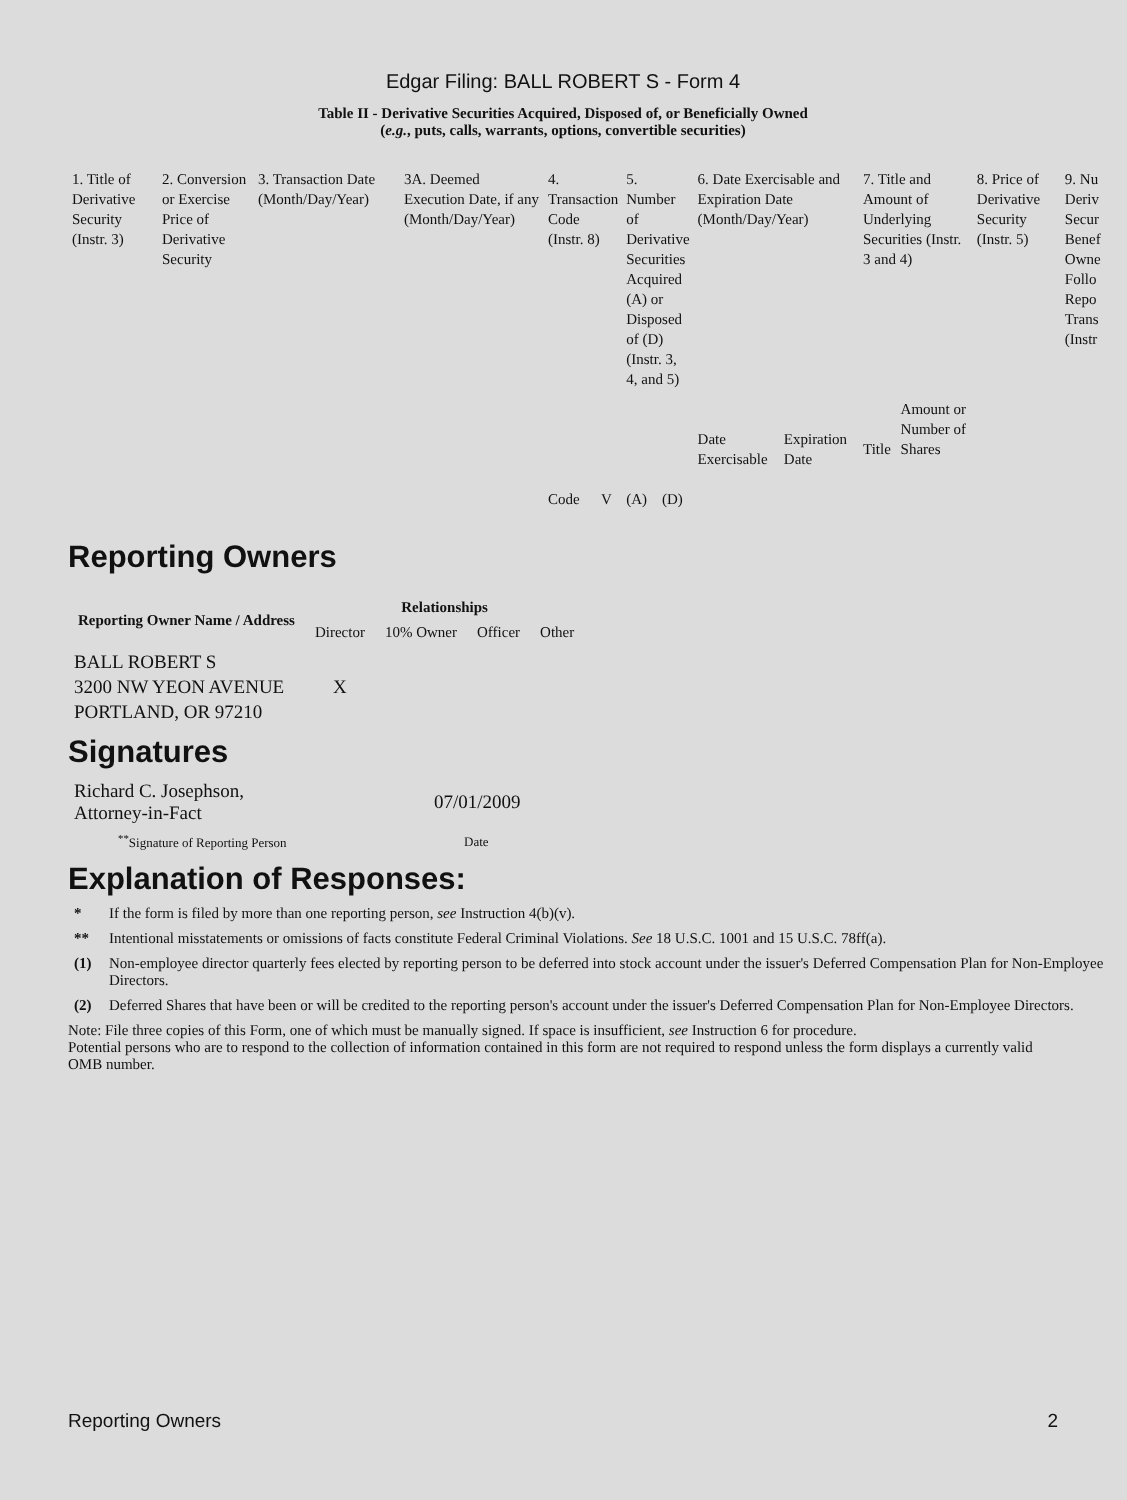Edgar Filing: BALL ROBERT S - Form 4
Table II - Derivative Securities Acquired, Disposed of, or Beneficially Owned
(e.g., puts, calls, warrants, options, convertible securities)
| 1. Title of Derivative Security (Instr. 3) | 2. Conversion or Exercise Price of Derivative Security | 3. Transaction Date (Month/Day/Year) | 3A. Deemed Execution Date, if any (Month/Day/Year) | 4. Transaction Code (Instr. 8) | | 5. Number of Derivative Securities Acquired (A) or Disposed of (D) (Instr. 3, 4, and 5) | | 6. Date Exercisable and Expiration Date (Month/Day/Year) | | 7. Title and Amount of Underlying Securities (Instr. 3 and 4) | | 8. Price of Derivative Security (Instr. 5) | 9. Nu Deriv Secur Benef Owne Follo Repo Trans (Instr |
| | | | | Code | V | (A) | (D) | Date Exercisable | Expiration Date | Title | Amount or Number of Shares | | |
Reporting Owners
| Reporting Owner Name / Address | Relationships | | | |
| --- | --- | --- | --- | --- |
| | Director | 10% Owner | Officer | Other |
| BALL ROBERT S 3200 NW YEON AVENUE PORTLAND, OR 97210 | X | | | |
Signatures
| Richard C. Josephson, Attorney-in-Fact | 07/01/2009 |
| <sup>**</sup> Signature of Reporting Person | Date |
Explanation of Responses:
* If the form is filed by more than one reporting person, see Instruction 4(b)(v).
** Intentional misstatements or omissions of facts constitute Federal Criminal Violations. See 18 U.S.C. 1001 and 15 U.S.C. 78ff(a).
(1) Non-employee director quarterly fees elected by reporting person to be deferred into stock account under the issuer's Deferred Compensation Plan for Non-Employee Directors.
(2) Deferred Shares that have been or will be credited to the reporting person's account under the issuer's Deferred Compensation Plan for Non-Employee Directors.
Note: File three copies of this Form, one of which must be manually signed. If space is insufficient, see Instruction 6 for procedure.
Potential persons who are to respond to the collection of information contained in this form are not required to respond unless the form displays a currently valid OMB number.
Reporting Owners 2